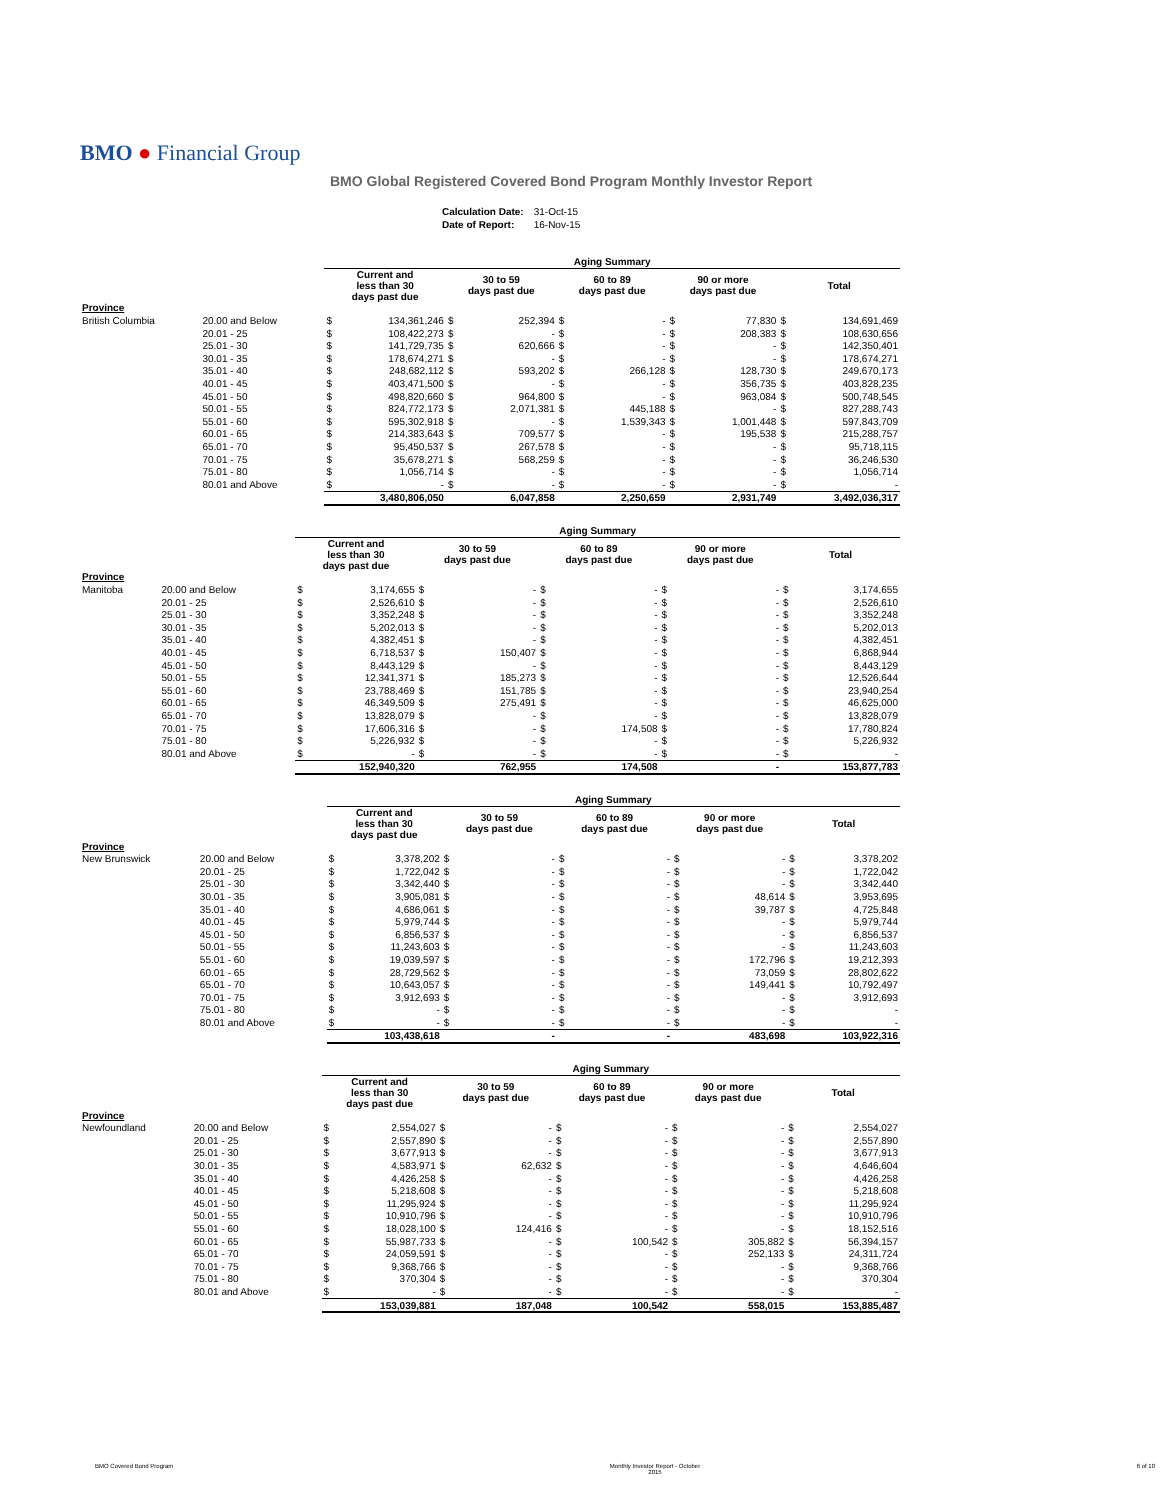BMO ● Financial Group
BMO Global Registered Covered Bond Program Monthly Investor Report
| Calculation Date: | 31-Oct-15 |
| Date of Report: | 16-Nov-15 |
| | | Aging Summary | | | | | | | | | |
| --- | --- | --- | --- | --- | --- | --- | --- | --- | --- | --- | --- |
| | | Current and less than 30 days past due | | 30 to 59 days past due | | 60 to 89 days past due | | 90 or more days past due | | Total | |
| Province | | | | | | | | | | | |
| British Columbia | 20.00 and Below | $ | 134,361,246 | $ | 252,394 | $ | - | $ | 77,830 | $ | 134,691,469 |
| | 20.01 - 25 | $ | 108,422,273 | $ | - | $ | - | $ | 208,383 | $ | 108,630,656 |
| | 25.01 - 30 | $ | 141,729,735 | $ | 620,666 | $ | - | $ | - | $ | 142,350,401 |
| | 30.01 - 35 | $ | 178,674,271 | $ | - | $ | - | $ | - | $ | 178,674,271 |
| | 35.01 - 40 | $ | 248,682,112 | $ | 593,202 | $ | 266,128 | $ | 128,730 | $ | 249,670,173 |
| | 40.01 - 45 | $ | 403,471,500 | $ | - | $ | - | $ | 356,735 | $ | 403,828,235 |
| | 45.01 - 50 | $ | 498,820,660 | $ | 964,800 | $ | - | $ | 963,084 | $ | 500,748,545 |
| | 50.01 - 55 | $ | 824,772,173 | $ | 2,071,381 | $ | 445,188 | $ | - | $ | 827,288,743 |
| | 55.01 - 60 | $ | 595,302,918 | $ | - | $ | 1,539,343 | $ | 1,001,448 | $ | 597,843,709 |
| | 60.01 - 65 | $ | 214,383,643 | $ | 709,577 | $ | - | $ | 195,538 | $ | 215,288,757 |
| | 65.01 - 70 | $ | 95,450,537 | $ | 267,578 | $ | - | $ | - | $ | 95,718,115 |
| | 70.01 - 75 | $ | 35,678,271 | $ | 568,259 | $ | - | $ | - | $ | 36,246,530 |
| | 75.01 - 80 | $ | 1,056,714 | $ | - | $ | - | $ | - | $ | 1,056,714 |
| | 80.01 and Above | $ | - | $ | - | $ | - | $ | - | $ | - |
| | | | 3,480,806,050 | | 6,047,858 | | 2,250,659 | | 2,931,749 | | 3,492,036,317 |
| | | Aging Summary | | | | | | | | | |
| --- | --- | --- | --- | --- | --- | --- | --- | --- | --- | --- | --- |
| | | Current and less than 30 days past due | | 30 to 59 days past due | | 60 to 89 days past due | | 90 or more days past due | | Total | |
| Province | | | | | | | | | | | |
| Manitoba | 20.00 and Below | $ | 3,174,655 | $ | - | $ | - | $ | - | $ | 3,174,655 |
| | 20.01 - 25 | $ | 2,526,610 | $ | - | $ | - | $ | - | $ | 2,526,610 |
| | 25.01 - 30 | $ | 3,352,248 | $ | - | $ | - | $ | - | $ | 3,352,248 |
| | 30.01 - 35 | $ | 5,202,013 | $ | - | $ | - | $ | - | $ | 5,202,013 |
| | 35.01 - 40 | $ | 4,382,451 | $ | - | $ | - | $ | - | $ | 4,382,451 |
| | 40.01 - 45 | $ | 6,718,537 | $ | 150,407 | $ | - | $ | - | $ | 6,868,944 |
| | 45.01 - 50 | $ | 8,443,129 | $ | - | $ | - | $ | - | $ | 8,443,129 |
| | 50.01 - 55 | $ | 12,341,371 | $ | 185,273 | $ | - | $ | - | $ | 12,526,644 |
| | 55.01 - 60 | $ | 23,788,469 | $ | 151,785 | $ | - | $ | - | $ | 23,940,254 |
| | 60.01 - 65 | $ | 46,349,509 | $ | 275,491 | $ | - | $ | - | $ | 46,625,000 |
| | 65.01 - 70 | $ | 13,828,079 | $ | - | $ | - | $ | - | $ | 13,828,079 |
| | 70.01 - 75 | $ | 17,606,316 | $ | - | $ | 174,508 | $ | - | $ | 17,780,824 |
| | 75.01 - 80 | $ | 5,226,932 | $ | - | $ | - | $ | - | $ | 5,226,932 |
| | 80.01 and Above | $ | - | $ | - | $ | - | $ | - | $ | - |
| | | | 152,940,320 | | 762,955 | | 174,508 | | - | | 153,877,783 |
| | | Aging Summary | | | | | | | | | |
| --- | --- | --- | --- | --- | --- | --- | --- | --- | --- | --- | --- |
| | | Current and less than 30 days past due | | 30 to 59 days past due | | 60 to 89 days past due | | 90 or more days past due | | Total | |
| Province | | | | | | | | | | | |
| New Brunswick | 20.00 and Below | $ | 3,378,202 | $ | - | $ | - | $ | - | $ | 3,378,202 |
| | 20.01 - 25 | $ | 1,722,042 | $ | - | $ | - | $ | - | $ | 1,722,042 |
| | 25.01 - 30 | $ | 3,342,440 | $ | - | $ | - | $ | - | $ | 3,342,440 |
| | 30.01 - 35 | $ | 3,905,081 | $ | - | $ | - | $ | 48,614 | $ | 3,953,695 |
| | 35.01 - 40 | $ | 4,686,061 | $ | - | $ | - | $ | 39,787 | $ | 4,725,848 |
| | 40.01 - 45 | $ | 5,979,744 | $ | - | $ | - | $ | - | $ | 5,979,744 |
| | 45.01 - 50 | $ | 6,856,537 | $ | - | $ | - | $ | - | $ | 6,856,537 |
| | 50.01 - 55 | $ | 11,243,603 | $ | - | $ | - | $ | - | $ | 11,243,603 |
| | 55.01 - 60 | $ | 19,039,597 | $ | - | $ | - | $ | 172,796 | $ | 19,212,393 |
| | 60.01 - 65 | $ | 28,729,562 | $ | - | $ | - | $ | 73,059 | $ | 28,802,622 |
| | 65.01 - 70 | $ | 10,643,057 | $ | - | $ | - | $ | 149,441 | $ | 10,792,497 |
| | 70.01 - 75 | $ | 3,912,693 | $ | - | $ | - | $ | - | $ | 3,912,693 |
| | 75.01 - 80 | $ | - | $ | - | $ | - | $ | - | $ | - |
| | 80.01 and Above | $ | - | $ | - | $ | - | $ | - | $ | - |
| | | | 103,438,618 | | - | | - | | 483,698 | | 103,922,316 |
| | | Aging Summary | | | | | | | | | |
| --- | --- | --- | --- | --- | --- | --- | --- | --- | --- | --- | --- |
| | | Current and less than 30 days past due | | 30 to 59 days past due | | 60 to 89 days past due | | 90 or more days past due | | Total | |
| Province | | | | | | | | | | | |
| Newfoundland | 20.00 and Below | $ | 2,554,027 | $ | - | $ | - | $ | - | $ | 2,554,027 |
| | 20.01 - 25 | $ | 2,557,890 | $ | - | $ | - | $ | - | $ | 2,557,890 |
| | 25.01 - 30 | $ | 3,677,913 | $ | - | $ | - | $ | - | $ | 3,677,913 |
| | 30.01 - 35 | $ | 4,583,971 | $ | 62,632 | $ | - | $ | - | $ | 4,646,604 |
| | 35.01 - 40 | $ | 4,426,258 | $ | - | $ | - | $ | - | $ | 4,426,258 |
| | 40.01 - 45 | $ | 5,218,608 | $ | - | $ | - | $ | - | $ | 5,218,608 |
| | 45.01 - 50 | $ | 11,295,924 | $ | - | $ | - | $ | - | $ | 11,295,924 |
| | 50.01 - 55 | $ | 10,910,796 | $ | - | $ | - | $ | - | $ | 10,910,796 |
| | 55.01 - 60 | $ | 18,028,100 | $ | 124,416 | $ | - | $ | - | $ | 18,152,516 |
| | 60.01 - 65 | $ | 55,987,733 | $ | - | $ | 100,542 | $ | 305,882 | $ | 56,394,157 |
| | 65.01 - 70 | $ | 24,059,591 | $ | - | $ | - | $ | 252,133 | $ | 24,311,724 |
| | 70.01 - 75 | $ | 9,368,766 | $ | - | $ | - | $ | - | $ | 9,368,766 |
| | 75.01 - 80 | $ | 370,304 | $ | - | $ | - | $ | - | $ | 370,304 |
| | 80.01 and Above | $ | - | $ | - | $ | - | $ | - | $ | - |
| | | | 153,039,881 | | 187,048 | | 100,542 | | 558,015 | | 153,885,487 |
BMO Covered Bond Program Monthly Investor Report - October
2015 6 of 10